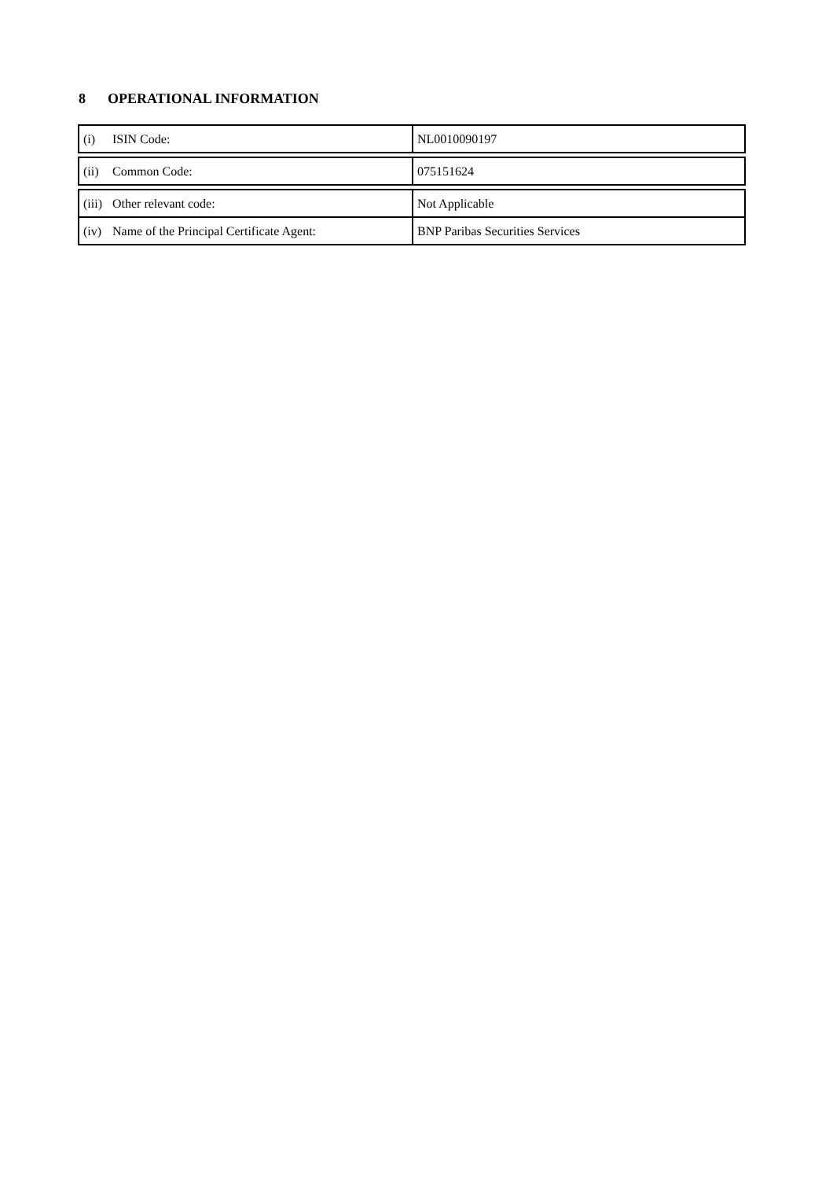8 OPERATIONAL INFORMATION
| (i) ISIN Code: | NL0010090197 |
| (ii) Common Code: | 075151624 |
| (iii) Other relevant code: | Not Applicable |
| (iv) Name of the Principal Certificate Agent: | BNP Paribas Securities Services |